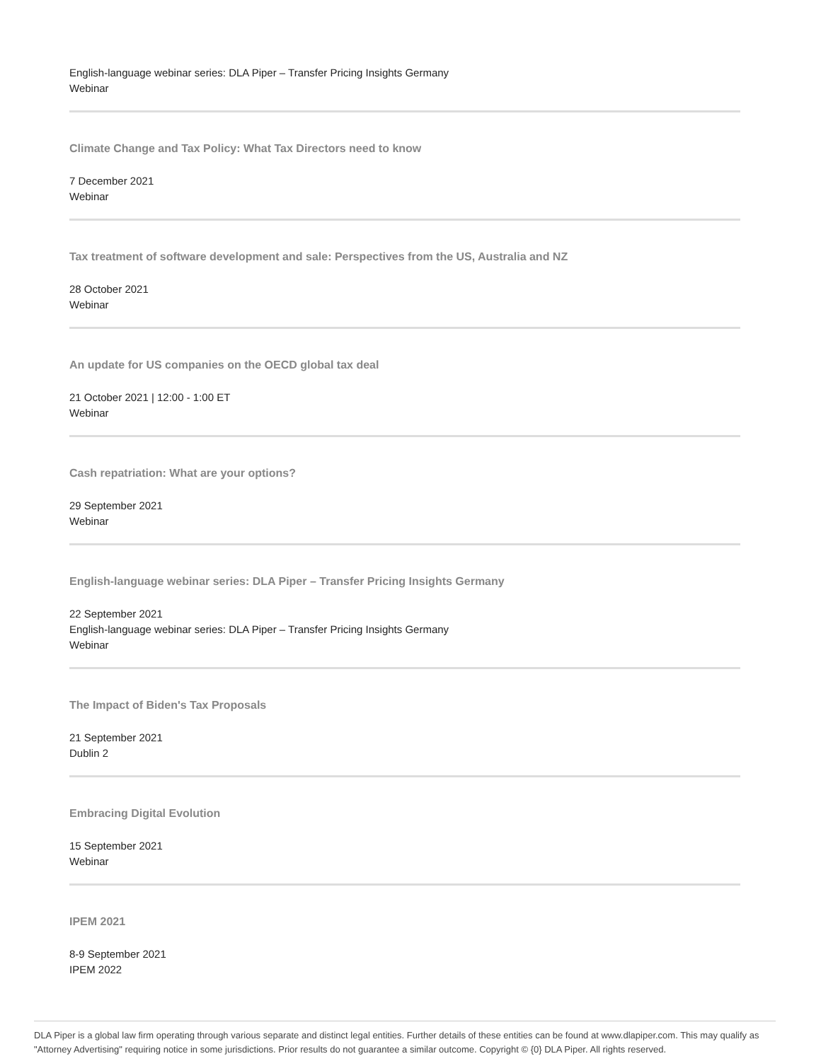English-language webinar series: DLA Piper – Transfer Pricing Insights Germany
Webinar
Climate Change and Tax Policy: What Tax Directors need to know
7 December 2021
Webinar
Tax treatment of software development and sale: Perspectives from the US, Australia and NZ
28 October 2021
Webinar
An update for US companies on the OECD global tax deal
21 October 2021 | 12:00 - 1:00 ET
Webinar
Cash repatriation: What are your options?
29 September 2021
Webinar
English-language webinar series: DLA Piper – Transfer Pricing Insights Germany
22 September 2021
English-language webinar series: DLA Piper – Transfer Pricing Insights Germany
Webinar
The Impact of Biden's Tax Proposals
21 September 2021
Dublin 2
Embracing Digital Evolution
15 September 2021
Webinar
IPEM 2021
8-9 September 2021
IPEM 2022
DLA Piper is a global law firm operating through various separate and distinct legal entities. Further details of these entities can be found at www.dlapiper.com. This may qualify as "Attorney Advertising" requiring notice in some jurisdictions. Prior results do not guarantee a similar outcome. Copyright © {0} DLA Piper. All rights reserved.